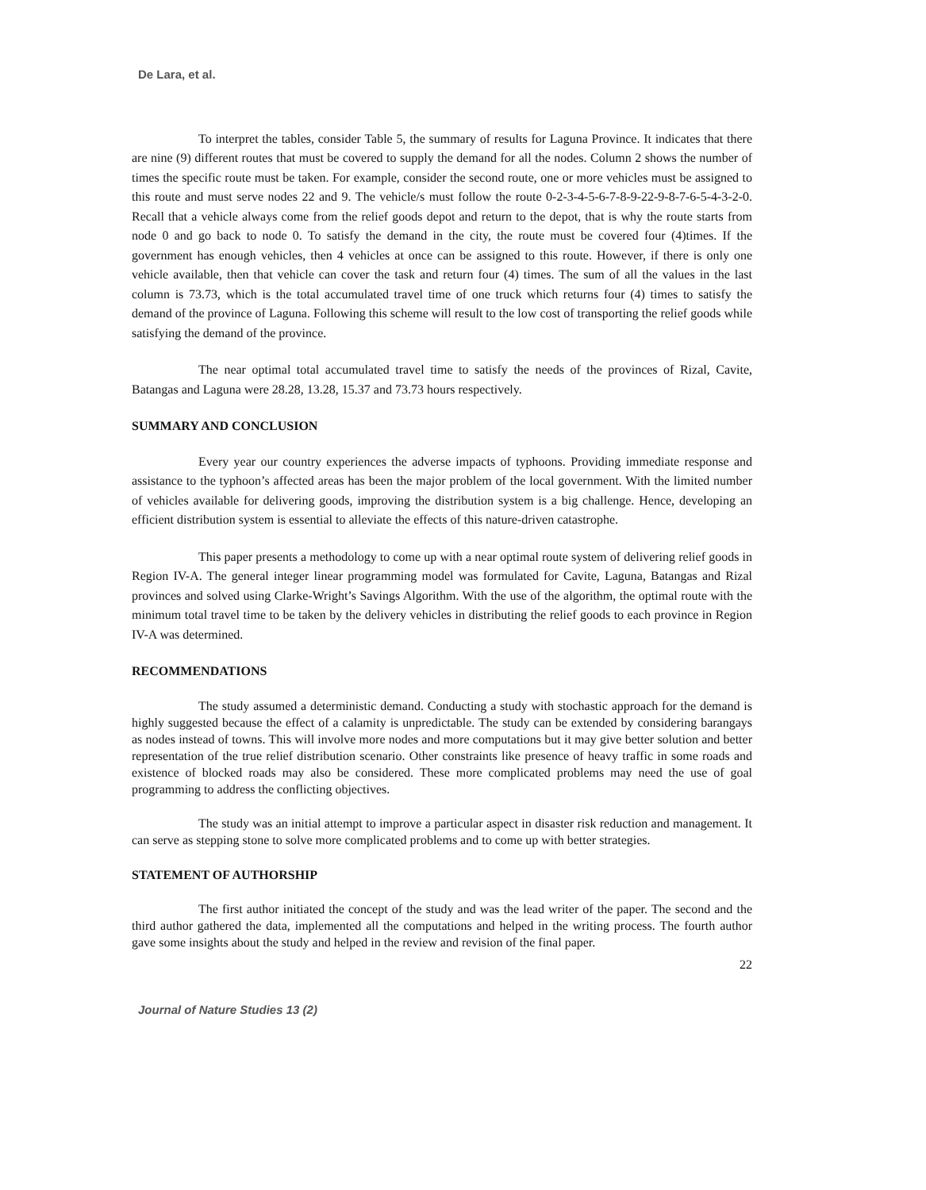De Lara, et al.
To interpret the tables, consider Table 5, the summary of results for Laguna Province. It indicates that there are nine (9) different routes that must be covered to supply the demand for all the nodes. Column 2 shows the number of times the specific route must be taken. For example, consider the second route, one or more vehicles must be assigned to this route and must serve nodes 22 and 9. The vehicle/s must follow the route 0-2-3-4-5-6-7-8-9-22-9-8-7-6-5-4-3-2-0. Recall that a vehicle always come from the relief goods depot and return to the depot, that is why the route starts from node 0 and go back to node 0. To satisfy the demand in the city, the route must be covered four (4)times. If the government has enough vehicles, then 4 vehicles at once can be assigned to this route. However, if there is only one vehicle available, then that vehicle can cover the task and return four (4) times. The sum of all the values in the last column is 73.73, which is the total accumulated travel time of one truck which returns four (4) times to satisfy the demand of the province of Laguna. Following this scheme will result to the low cost of transporting the relief goods while satisfying the demand of the province.
The near optimal total accumulated travel time to satisfy the needs of the provinces of Rizal, Cavite, Batangas and Laguna were 28.28, 13.28, 15.37 and 73.73 hours respectively.
SUMMARY AND CONCLUSION
Every year our country experiences the adverse impacts of typhoons. Providing immediate response and assistance to the typhoon’s affected areas has been the major problem of the local government. With the limited number of vehicles available for delivering goods, improving the distribution system is a big challenge. Hence, developing an efficient distribution system is essential to alleviate the effects of this nature-driven catastrophe.
This paper presents a methodology to come up with a near optimal route system of delivering relief goods in Region IV-A. The general integer linear programming model was formulated for Cavite, Laguna, Batangas and Rizal provinces and solved using Clarke-Wright’s Savings Algorithm. With the use of the algorithm, the optimal route with the minimum total travel time to be taken by the delivery vehicles in distributing the relief goods to each province in Region IV-A was determined.
RECOMMENDATIONS
The study assumed a deterministic demand. Conducting a study with stochastic approach for the demand is highly suggested because the effect of a calamity is unpredictable. The study can be extended by considering barangays as nodes instead of towns. This will involve more nodes and more computations but it may give better solution and better representation of the true relief distribution scenario. Other constraints like presence of heavy traffic in some roads and existence of blocked roads may also be considered. These more complicated problems may need the use of goal programming to address the conflicting objectives.
The study was an initial attempt to improve a particular aspect in disaster risk reduction and management. It can serve as stepping stone to solve more complicated problems and to come up with better strategies.
STATEMENT OF AUTHORSHIP
The first author initiated the concept of the study and was the lead writer of the paper. The second and the third author gathered the data, implemented all the computations and helped in the writing process. The fourth author gave some insights about the study and helped in the review and revision of the final paper.
22
Journal of Nature Studies 13 (2)